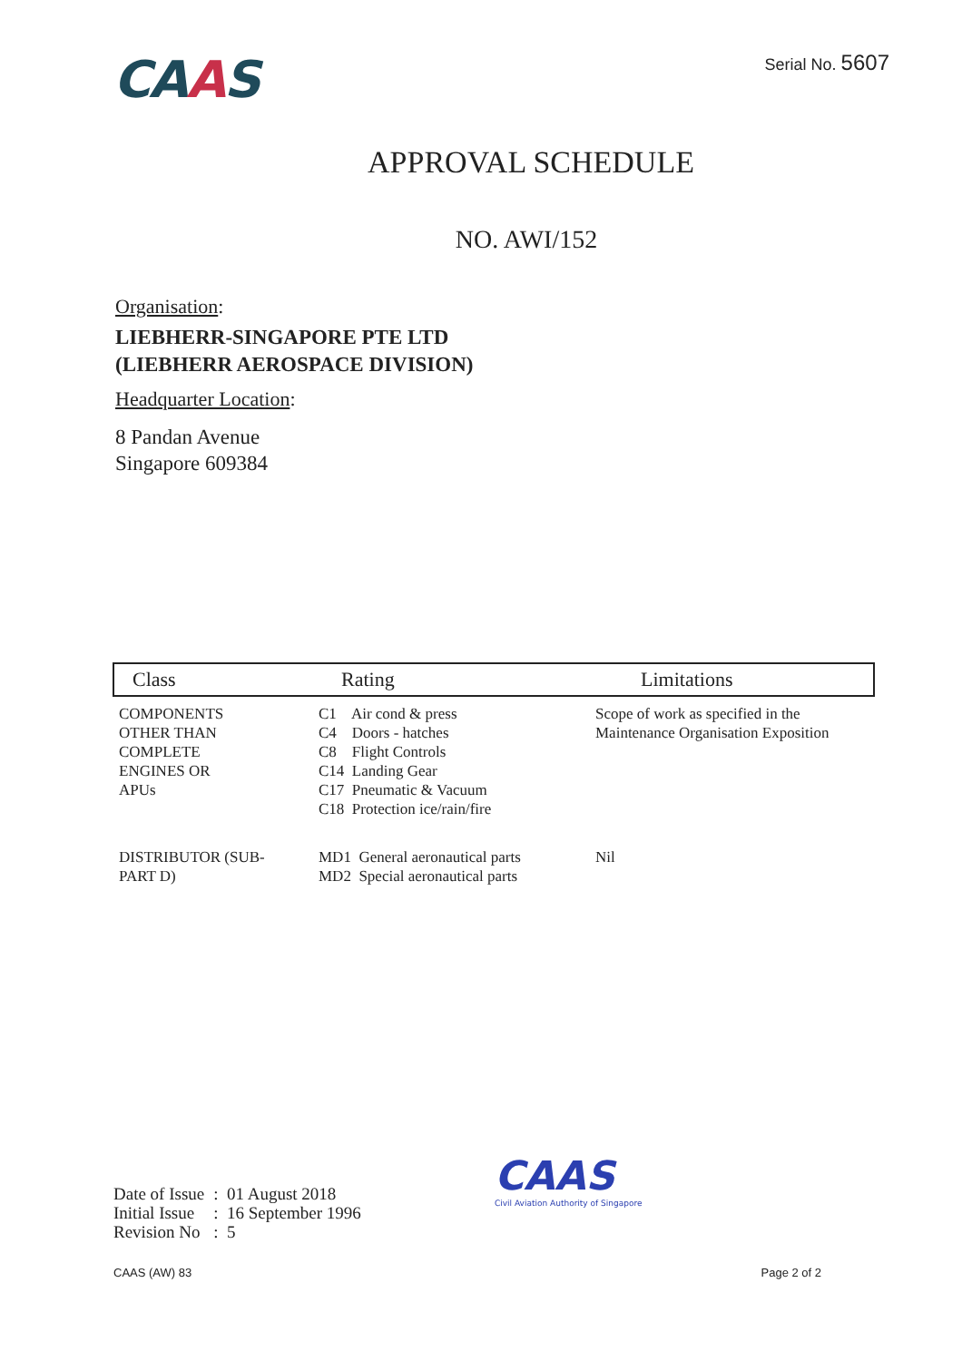CAAS
Serial No. 5607
APPROVAL SCHEDULE
NO. AWI/152
Organisation:
LIEBHERR-SINGAPORE PTE LTD
(LIEBHERR AEROSPACE DIVISION)
Headquarter Location:
8 Pandan Avenue
Singapore 609384
| Class | Rating | Limitations |
| --- | --- | --- |
| COMPONENTS OTHER THAN COMPLETE ENGINES OR APUs | C1 Air cond & press C4 Doors - hatches C8 Flight Controls C14 Landing Gear C17 Pneumatic & Vacuum C18 Protection ice/rain/fire | Scope of work as specified in the Maintenance Organisation Exposition |
| DISTRIBUTOR (SUB- PART D) | MD1 General aeronautical parts MD2 Special aeronautical parts | Nil |
| Date of Issue | : 01 August 2018 |
| Initial Issue | : 16 September 1996 |
| Revision No | : 5 |
CAAS
Civil Aviation Authority of Singapore
CAAS (AW) 83 Page 2 of 2